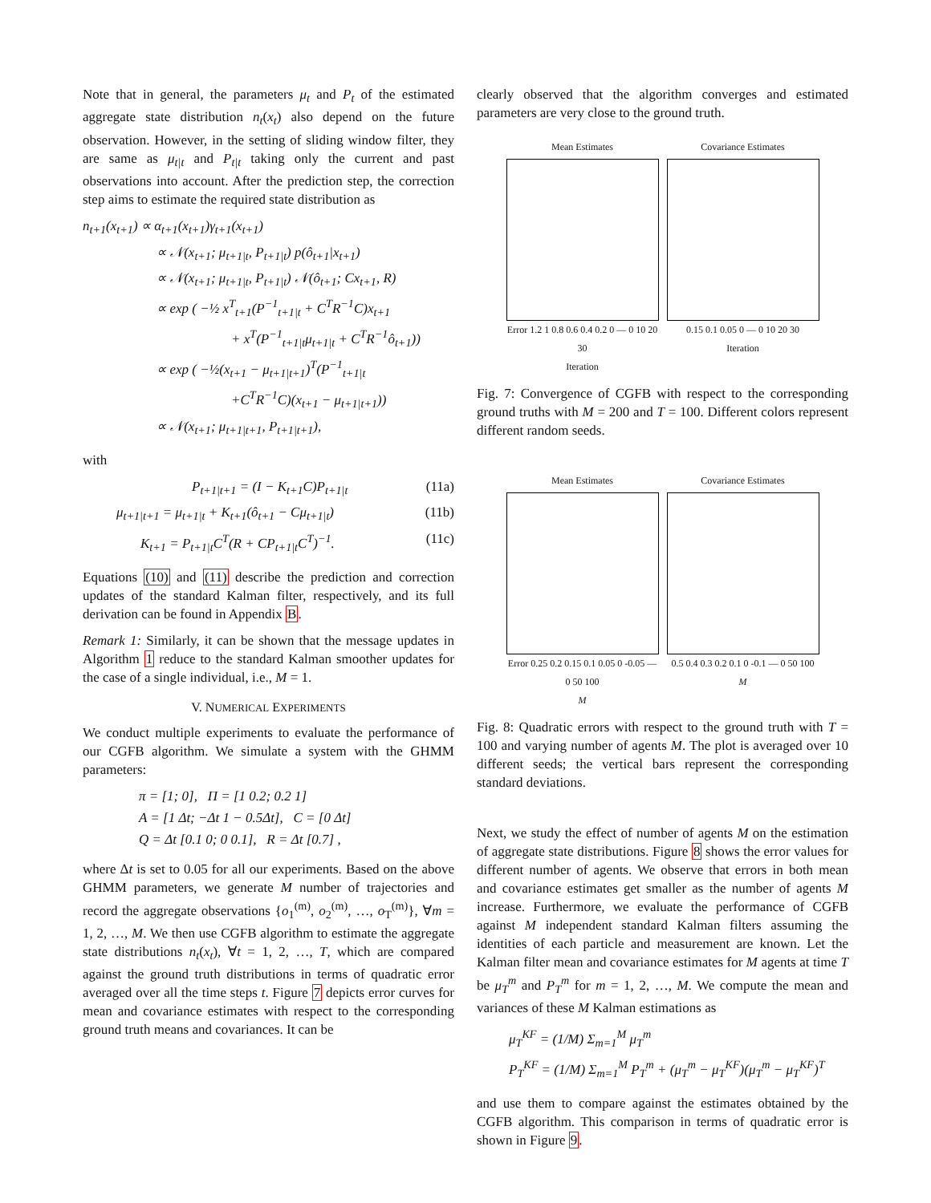Note that in general, the parameters μ<sub>t</sub> and P<sub>t</sub> of the estimated aggregate state distribution n<sub>t</sub>(x<sub>t</sub>) also depend on the future observation. However, in the setting of sliding window filter, they are same as μ<sub>t|t</sub> and P<sub>t|t</sub> taking only the current and past observations into account. After the prediction step, the correction step aims to estimate the required state distribution as
n<sub>t+1</sub>(x<sub>t+1</sub>) ∝ α<sub>t+1</sub>(x<sub>t+1</sub>)γ<sub>t+1</sub>(x<sub>t+1</sub>)
∝ 𝒩(x<sub>t+1</sub>; μ<sub>t+1|t</sub>, P<sub>t+1|t</sub>) p(ô<sub>t+1</sub>|x<sub>t+1</sub>)
∝ 𝒩(x<sub>t+1</sub>; μ<sub>t+1|t</sub>, P<sub>t+1|t</sub>) 𝒩(ô<sub>t+1</sub>; Cx<sub>t+1</sub>, R)
∝ exp ( −½ x<sup>T</sup><sub>t+1</sub>(P<sup>−1</sup><sub>t+1|t</sub> + C<sup>T</sup>R<sup>−1</sup>C)x<sub>t+1</sub>
+ x<sup>T</sup>(P<sup>−1</sup><sub>t+1|t</sub>μ<sub>t+1|t</sub> + C<sup>T</sup>R<sup>−1</sup>ô<sub>t+1</sub>))
∝ exp ( −½(x<sub>t+1</sub> − μ<sub>t+1|t+1</sub>)<sup>T</sup>(P<sup>−1</sup><sub>t+1|t</sub>
+C<sup>T</sup>R<sup>−1</sup>C)(x<sub>t+1</sub> − μ<sub>t+1|t+1</sub>))
∝ 𝒩(x<sub>t+1</sub>; μ<sub>t+1|t+1</sub>, P<sub>t+1|t+1</sub>),
with
P<sub>t+1|t+1</sub> = (I − K<sub>t+1</sub>C)P<sub>t+1|t</sub> (11a)
μ<sub>t+1|t+1</sub> = μ<sub>t+1|t</sub> + K<sub>t+1</sub>(ô<sub>t+1</sub> − Cμ<sub>t+1|t</sub>) (11b)
K<sub>t+1</sub> = P<sub>t+1|t</sub>C<sup>T</sup>(R + CP<sub>t+1|t</sub>C<sup>T</sup>)<sup>−1</sup>. (11c)
Equations (10) and (11) describe the prediction and correction updates of the standard Kalman filter, respectively, and its full derivation can be found in Appendix B.
Remark 1: Similarly, it can be shown that the message updates in Algorithm 1 reduce to the standard Kalman smoother updates for the case of a single individual, i.e., M = 1.
V. NUMERICAL EXPERIMENTS
We conduct multiple experiments to evaluate the performance of our CGFB algorithm. We simulate a system with the GHMM parameters:
π = [1; 0], Π = [1 0.2; 0.2 1]
A = [1 Δt; −Δt 1 − 0.5Δt], C = [0 Δt]
Q = Δt [0.1 0; 0 0.1], R = Δt [0.7] ,
where Δt is set to 0.05 for all our experiments. Based on the above GHMM parameters, we generate M number of trajectories and record the aggregate observations {o<sub>1</sub><sup>(m)</sup>, o<sub>2</sub><sup>(m)</sup>, …, o<sub>T</sub><sup>(m)</sup>}, ∀m = 1, 2, …, M. We then use CGFB algorithm to estimate the aggregate state distributions n<sub>t</sub>(x<sub>t</sub>), ∀t = 1, 2, …, T, which are compared against the ground truth distributions in terms of quadratic error averaged over all the time steps t. Figure 7 depicts error curves for mean and covariance estimates with respect to the corresponding ground truth means and covariances. It can be
clearly observed that the algorithm converges and estimated parameters are very close to the ground truth.
Mean Estimates
Error 1.2 1 0.8 0.6 0.4 0.2 0 — 0 10 20 30
Iteration
Covariance Estimates
0.15 0.1 0.05 0 — 0 10 20 30
Iteration
Fig. 7: Convergence of CGFB with respect to the corresponding ground truths with M = 200 and T = 100. Different colors represent different random seeds.
Mean Estimates
Error 0.25 0.2 0.15 0.1 0.05 0 -0.05 — 0 50 100
M
Covariance Estimates
0.5 0.4 0.3 0.2 0.1 0 -0.1 — 0 50 100
M
Fig. 8: Quadratic errors with respect to the ground truth with T = 100 and varying number of agents M. The plot is averaged over 10 different seeds; the vertical bars represent the corresponding standard deviations.
Next, we study the effect of number of agents M on the estimation of aggregate state distributions. Figure 8 shows the error values for different number of agents. We observe that errors in both mean and covariance estimates get smaller as the number of agents M increase. Furthermore, we evaluate the performance of CGFB against M independent standard Kalman filters assuming the identities of each particle and measurement are known. Let the Kalman filter mean and covariance estimates for M agents at time T be μ<sub>T</sub><sup>m</sup> and P<sub>T</sub><sup>m</sup> for m = 1, 2, …, M. We compute the mean and variances of these M Kalman estimations as
μ<sub>T</sub><sup>KF</sup> = (1/M) Σ<sub>m=1</sub><sup>M</sup> μ<sub>T</sub><sup>m</sup>
P<sub>T</sub><sup>KF</sup> = (1/M) Σ<sub>m=1</sub><sup>M</sup> P<sub>T</sub><sup>m</sup> + (μ<sub>T</sub><sup>m</sup> − μ<sub>T</sub><sup>KF</sup>)(μ<sub>T</sub><sup>m</sup> − μ<sub>T</sub><sup>KF</sup>)<sup>T</sup>
and use them to compare against the estimates obtained by the CGFB algorithm. This comparison in terms of quadratic error is shown in Figure 9.